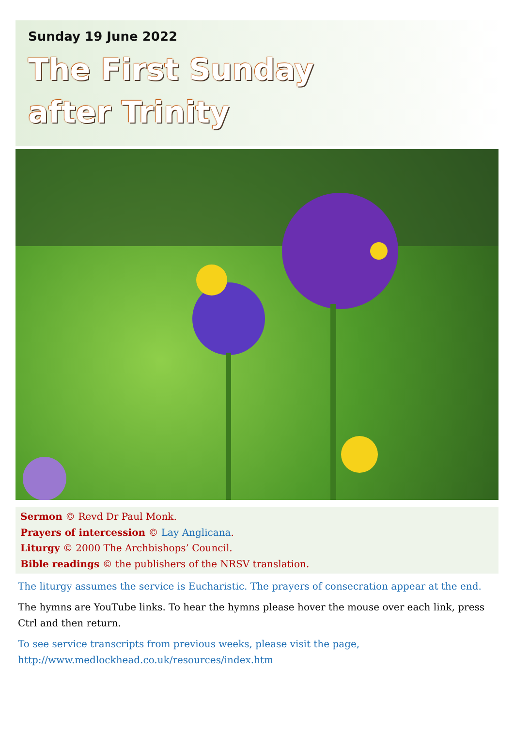Sunday 19 June 2022
The First Sunday
after Trinity
Sermon © Revd Dr Paul Monk.
Prayers of intercession © Lay Anglicana.
Liturgy © 2000 The Archbishops’ Council.
Bible readings © the publishers of the NRSV translation.
The liturgy assumes the service is Eucharistic. The prayers of consecration appear at the end.
The hymns are YouTube links. To hear the hymns please hover the mouse over each link, press Ctrl and then return.
To see service transcripts from previous weeks, please visit the page,
http://www.medlockhead.co.uk/resources/index.htm